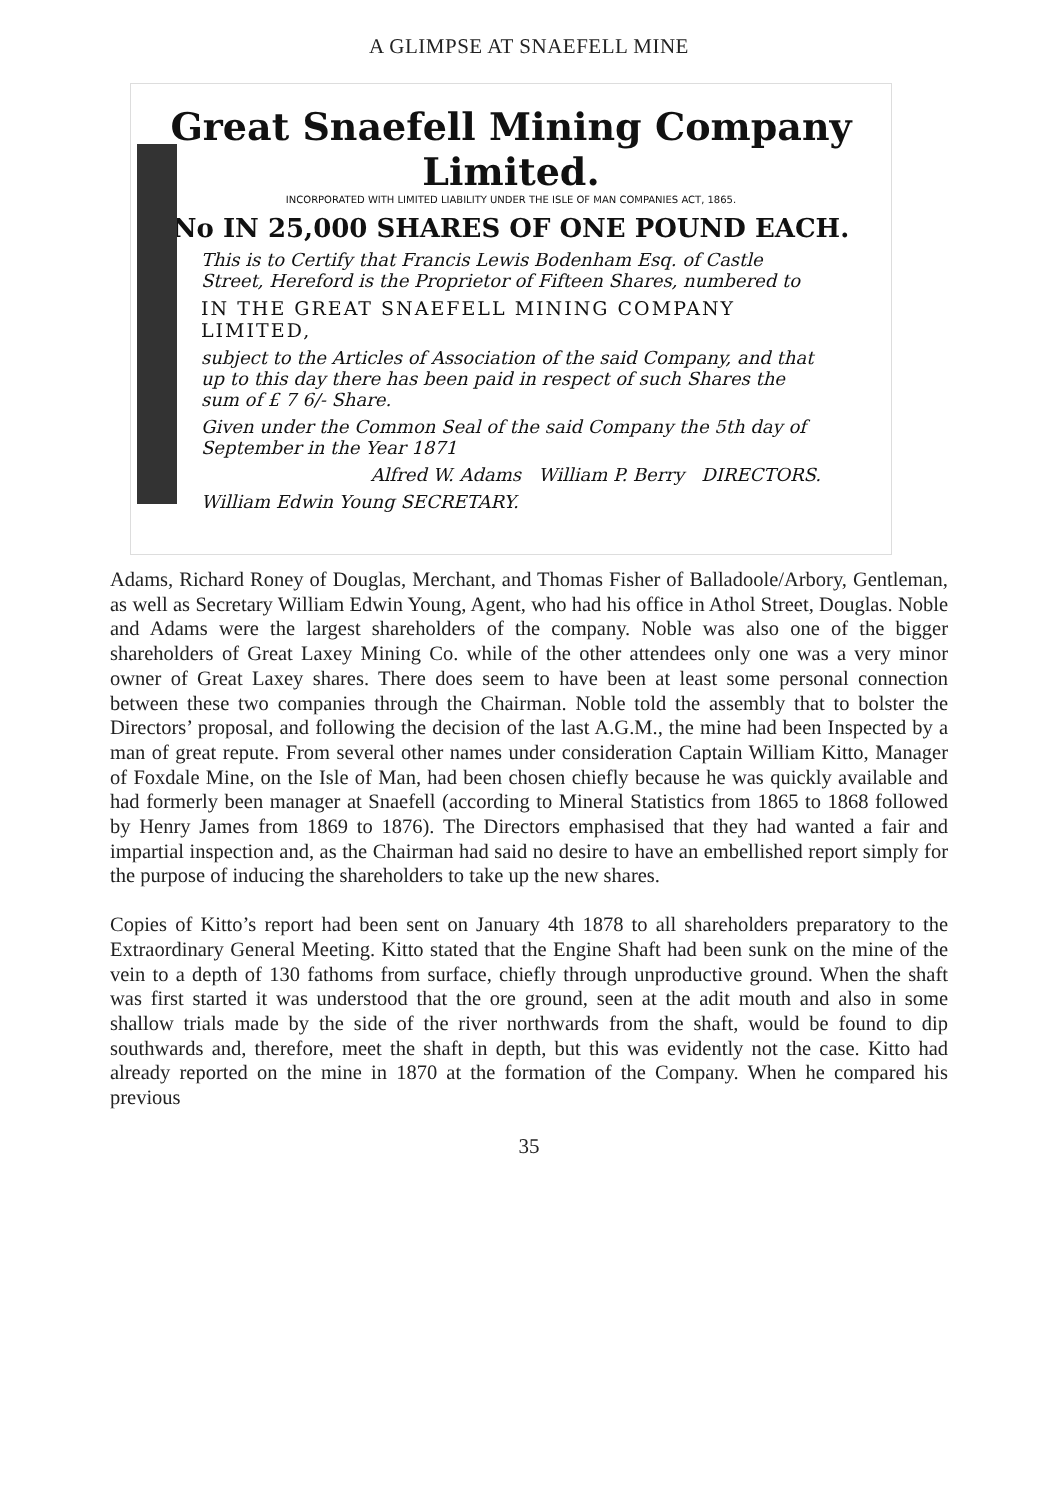A GLIMPSE AT SNAEFELL MINE
Great Snaefell Mining Company Limited.
INCORPORATED WITH LIMITED LIABILITY UNDER THE ISLE OF MAN COMPANIES ACT, 1865.
No IN 25,000 SHARES OF ONE POUND EACH.
This is to Certify that Francis Lewis Bodenham Esq. of Castle Street, Hereford is the Proprietor of Fifteen Shares, numbered to
IN THE GREAT SNAEFELL MINING COMPANY LIMITED,
subject to the Articles of Association of the said Company, and that up to this day there has been paid in respect of such Shares the sum of £ 7 6/- Share.
Given under the Common Seal of the said Company the 5th day of September in the Year 1871
Alfred W. Adams William P. Berry DIRECTORS.
William Edwin Young SECRETARY.
Adams, Richard Roney of Douglas, Merchant, and Thomas Fisher of Balladoole/Arbory, Gentleman, as well as Secretary William Edwin Young, Agent, who had his office in Athol Street, Douglas. Noble and Adams were the largest shareholders of the company. Noble was also one of the bigger shareholders of Great Laxey Mining Co. while of the other attendees only one was a very minor owner of Great Laxey shares. There does seem to have been at least some personal connection between these two companies through the Chairman. Noble told the assembly that to bolster the Directors’ proposal, and following the decision of the last A.G.M., the mine had been Inspected by a man of great repute. From several other names under consideration Captain William Kitto, Manager of Foxdale Mine, on the Isle of Man, had been chosen chiefly because he was quickly available and had formerly been manager at Snaefell (according to Mineral Statistics from 1865 to 1868 followed by Henry James from 1869 to 1876). The Directors emphasised that they had wanted a fair and impartial inspection and, as the Chairman had said no desire to have an embellished report simply for the purpose of inducing the shareholders to take up the new shares.
Copies of Kitto’s report had been sent on January 4th 1878 to all shareholders preparatory to the Extraordinary General Meeting. Kitto stated that the Engine Shaft had been sunk on the mine of the vein to a depth of 130 fathoms from surface, chiefly through unproductive ground. When the shaft was first started it was understood that the ore ground, seen at the adit mouth and also in some shallow trials made by the side of the river northwards from the shaft, would be found to dip southwards and, therefore, meet the shaft in depth, but this was evidently not the case. Kitto had already reported on the mine in 1870 at the formation of the Company. When he compared his previous
35